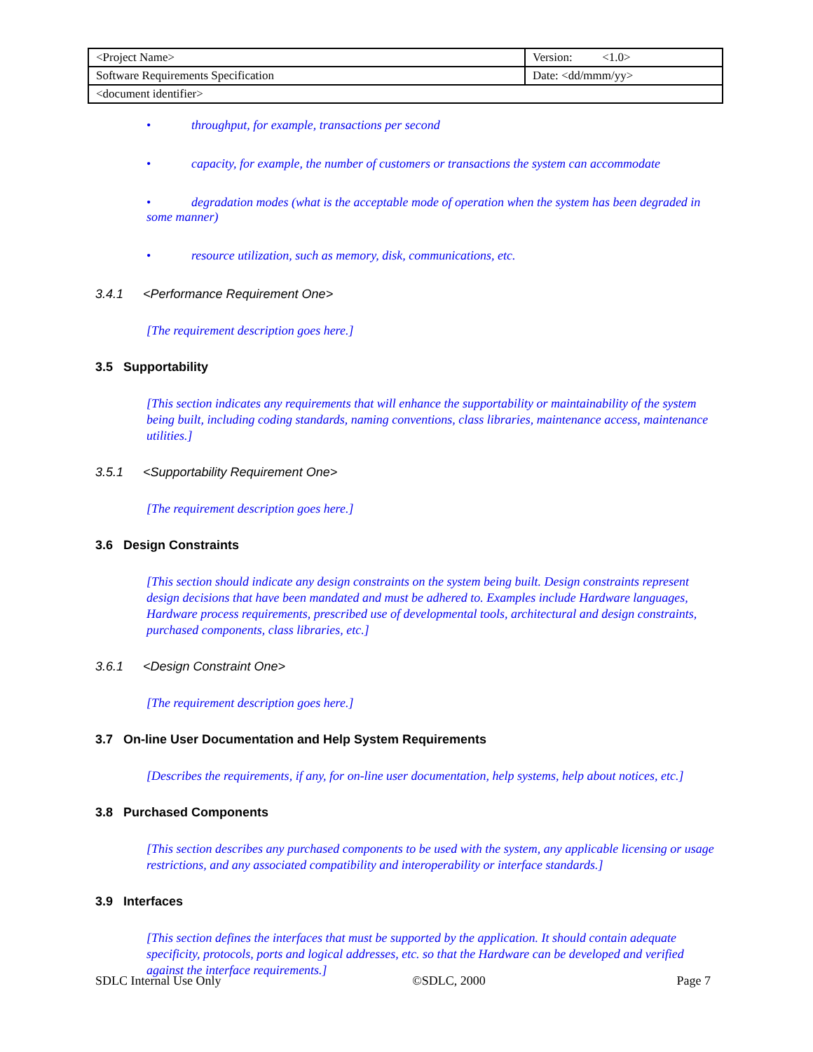| <Project Name> | Version: <1.0> |
| Software Requirements Specification | Date: <dd/mmm/yy> |
| <document identifier> | |
• throughput, for example, transactions per second
• capacity, for example, the number of customers or transactions the system can accommodate
• degradation modes (what is the acceptable mode of operation when the system has been degraded in some manner)
• resource utilization, such as memory, disk, communications, etc.
3.4.1 <Performance Requirement One>
[The requirement description goes here.]
3.5 Supportability
[This section indicates any requirements that will enhance the supportability or maintainability of the system being built, including coding standards, naming conventions, class libraries, maintenance access, maintenance utilities.]
3.5.1 <Supportability Requirement One>
[The requirement description goes here.]
3.6 Design Constraints
[This section should indicate any design constraints on the system being built. Design constraints represent design decisions that have been mandated and must be adhered to. Examples include Hardware languages, Hardware process requirements, prescribed use of developmental tools, architectural and design constraints, purchased components, class libraries, etc.]
3.6.1 <Design Constraint One>
[The requirement description goes here.]
3.7 On-line User Documentation and Help System Requirements
[Describes the requirements, if any, for on-line user documentation, help systems, help about notices, etc.]
3.8 Purchased Components
[This section describes any purchased components to be used with the system, any applicable licensing or usage restrictions, and any associated compatibility and interoperability or interface standards.]
3.9 Interfaces
[This section defines the interfaces that must be supported by the application. It should contain adequate specificity, protocols, ports and logical addresses, etc. so that the Hardware can be developed and verified against the interface requirements.]
SDLC Internal Use Only ©SDLC, 2000 Page 7